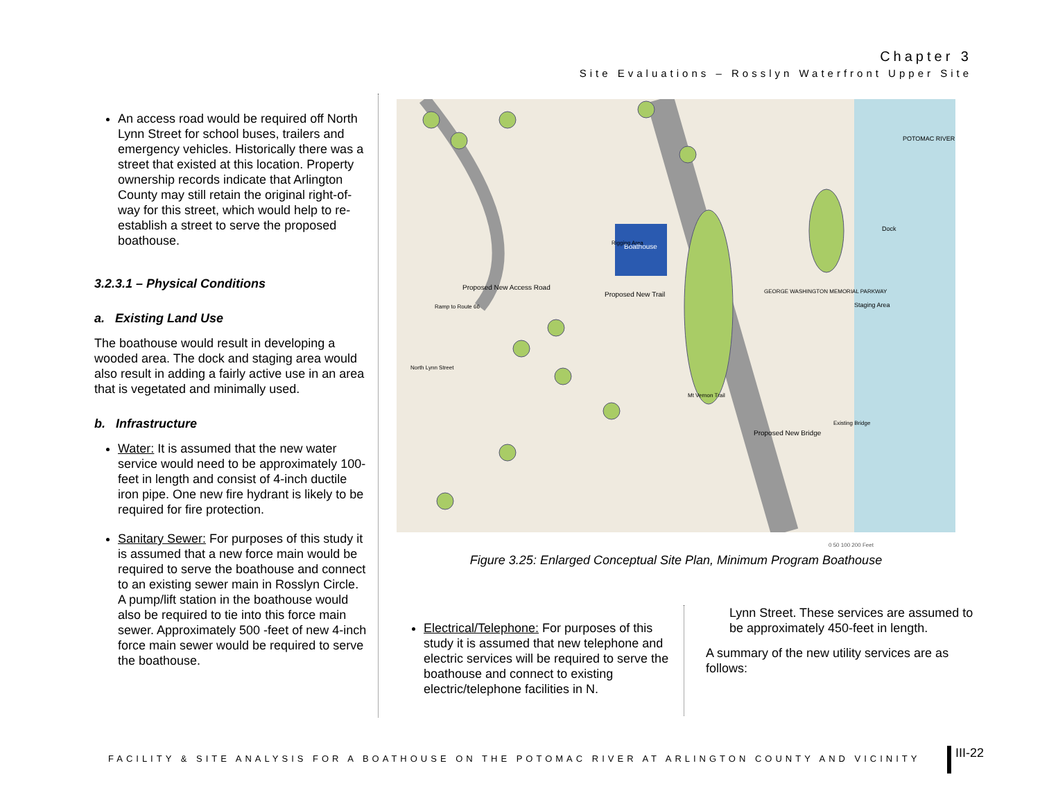Chapter 3
Site Evaluations – Rosslyn Waterfront Upper Site
An access road would be required off North Lynn Street for school buses, trailers and emergency vehicles. Historically there was a street that existed at this location. Property ownership records indicate that Arlington County may still retain the original right-of-way for this street, which would help to re-establish a street to serve the proposed boathouse.
3.2.3.1 – Physical Conditions
a. Existing Land Use
The boathouse would result in developing a wooded area. The dock and staging area would also result in adding a fairly active use in an area that is vegetated and minimally used.
b. Infrastructure
Water: It is assumed that the new water service would need to be approximately 100-feet in length and consist of 4-inch ductile iron pipe. One new fire hydrant is likely to be required for fire protection.
Sanitary Sewer: For purposes of this study it is assumed that a new force main would be required to serve the boathouse and connect to an existing sewer main in Rosslyn Circle. A pump/lift station in the boathouse would also be required to tie into this force main sewer. Approximately 500 -feet of new 4-inch force main sewer would be required to serve the boathouse.
Boathouse
Proposed New Access Road
Proposed New Trail
Proposed New Bridge
Staging Area
Dock
POTOMAC RIVER
Ramp to Route 66
North Lynn Street
GEORGE WASHINGTON MEMORIAL PARKWAY
Mt Vernon Trail
Existing Bridge
Rigging Area
0 50 100 200 Feet
Figure 3.25: Enlarged Conceptual Site Plan, Minimum Program Boathouse
Electrical/Telephone: For purposes of this study it is assumed that new telephone and electric services will be required to serve the boathouse and connect to existing electric/telephone facilities in N.
Lynn Street. These services are assumed to be approximately 450-feet in length.
A summary of the new utility services are as follows:
FACILITY & SITE ANALYSIS FOR A BOATHOUSE ON THE POTOMAC RIVER AT ARLINGTON COUNTY AND VICINITY
III-22